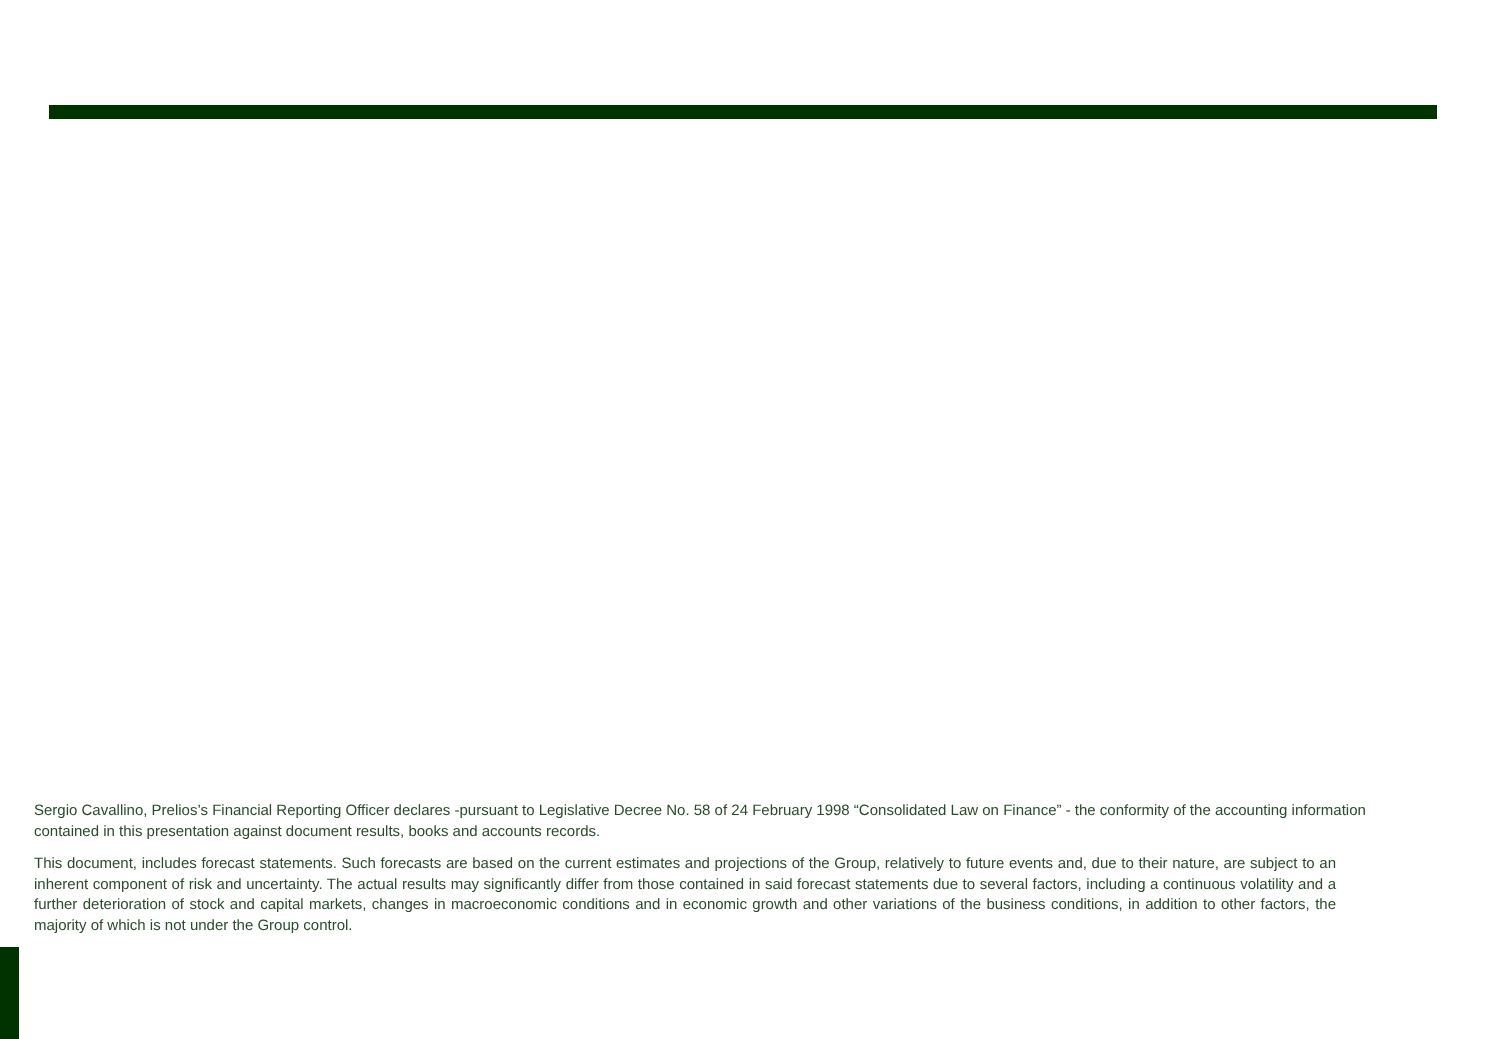Sergio Cavallino, Prelios’s Financial Reporting Officer declares -pursuant to Legislative Decree No. 58 of 24 February 1998 “Consolidated Law on Finance” - the conformity of the accounting information contained in this presentation against document results, books and accounts records.
This document, includes forecast statements. Such forecasts are based on the current estimates and projections of the Group, relatively to future events and, due to their nature, are subject to an inherent component of risk and uncertainty. The actual results may significantly differ from those contained in said forecast statements due to several factors, including a continuous volatility and a further deterioration of stock and capital markets, changes in macroeconomic conditions and in economic growth and other variations of the business conditions, in addition to other factors, the majority of which is not under the Group control.